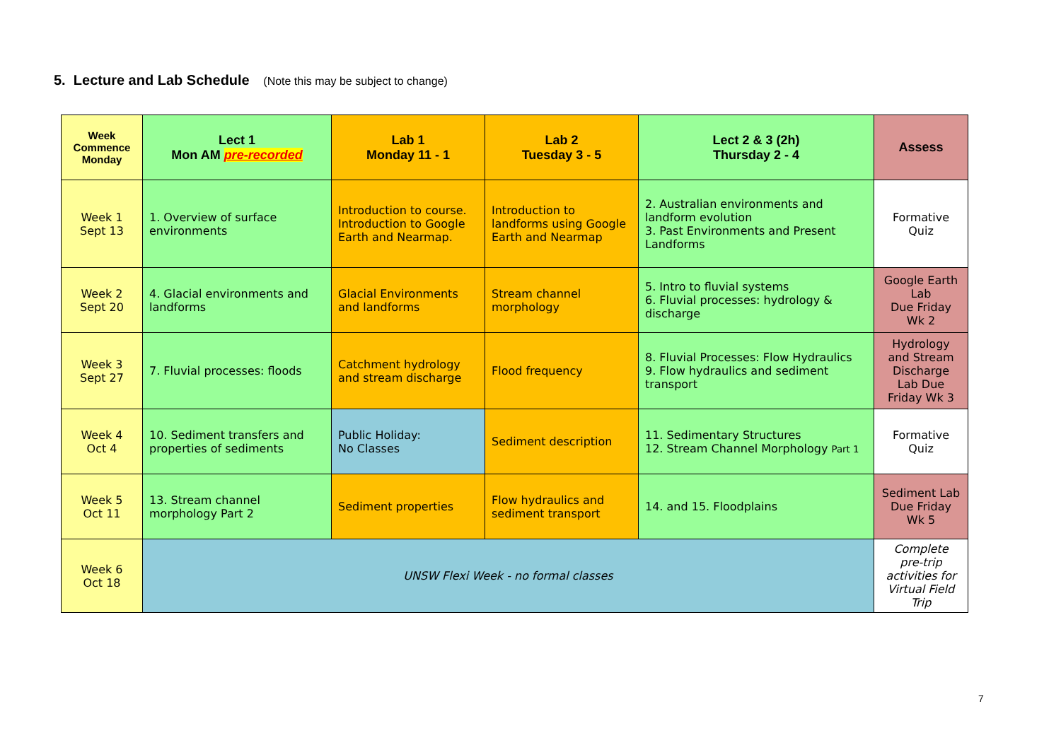5. Lecture and Lab Schedule (Note this may be subject to change)
| Week Commence Monday | Lect 1 Mon AM pre-recorded | Lab 1 Monday 11 - 1 | Lab 2 Tuesday 3 - 5 | Lect 2 & 3 (2h) Thursday 2 - 4 | Assess |
| --- | --- | --- | --- | --- | --- |
| Week 1 Sept 13 | 1. Overview of surface environments | Introduction to course. Introduction to Google Earth and Nearmap. | Introduction to landforms using Google Earth and Nearmap | 2. Australian environments and landform evolution 3. Past Environments and Present Landforms | Formative Quiz |
| Week 2 Sept 20 | 4. Glacial environments and landforms | Glacial Environments and landforms | Stream channel morphology | 5. Intro to fluvial systems 6. Fluvial processes: hydrology & discharge | Google Earth Lab Due Friday Wk 2 |
| Week 3 Sept 27 | 7. Fluvial processes: floods | Catchment hydrology and stream discharge | Flood frequency | 8. Fluvial Processes: Flow Hydraulics 9. Flow hydraulics and sediment transport | Hydrology and Stream Discharge Lab Due Friday Wk 3 |
| Week 4 Oct 4 | 10. Sediment transfers and properties of sediments | Public Holiday: No Classes | Sediment description | 11. Sedimentary Structures 12. Stream Channel Morphology Part 1 | Formative Quiz |
| Week 5 Oct 11 | 13. Stream channel morphology Part 2 | Sediment properties | Flow hydraulics and sediment transport | 14. and 15. Floodplains | Sediment Lab Due Friday Wk 5 |
| Week 6 Oct 18 | UNSW Flexi Week - no formal classes | | | | Complete pre-trip activities for Virtual Field Trip |
7